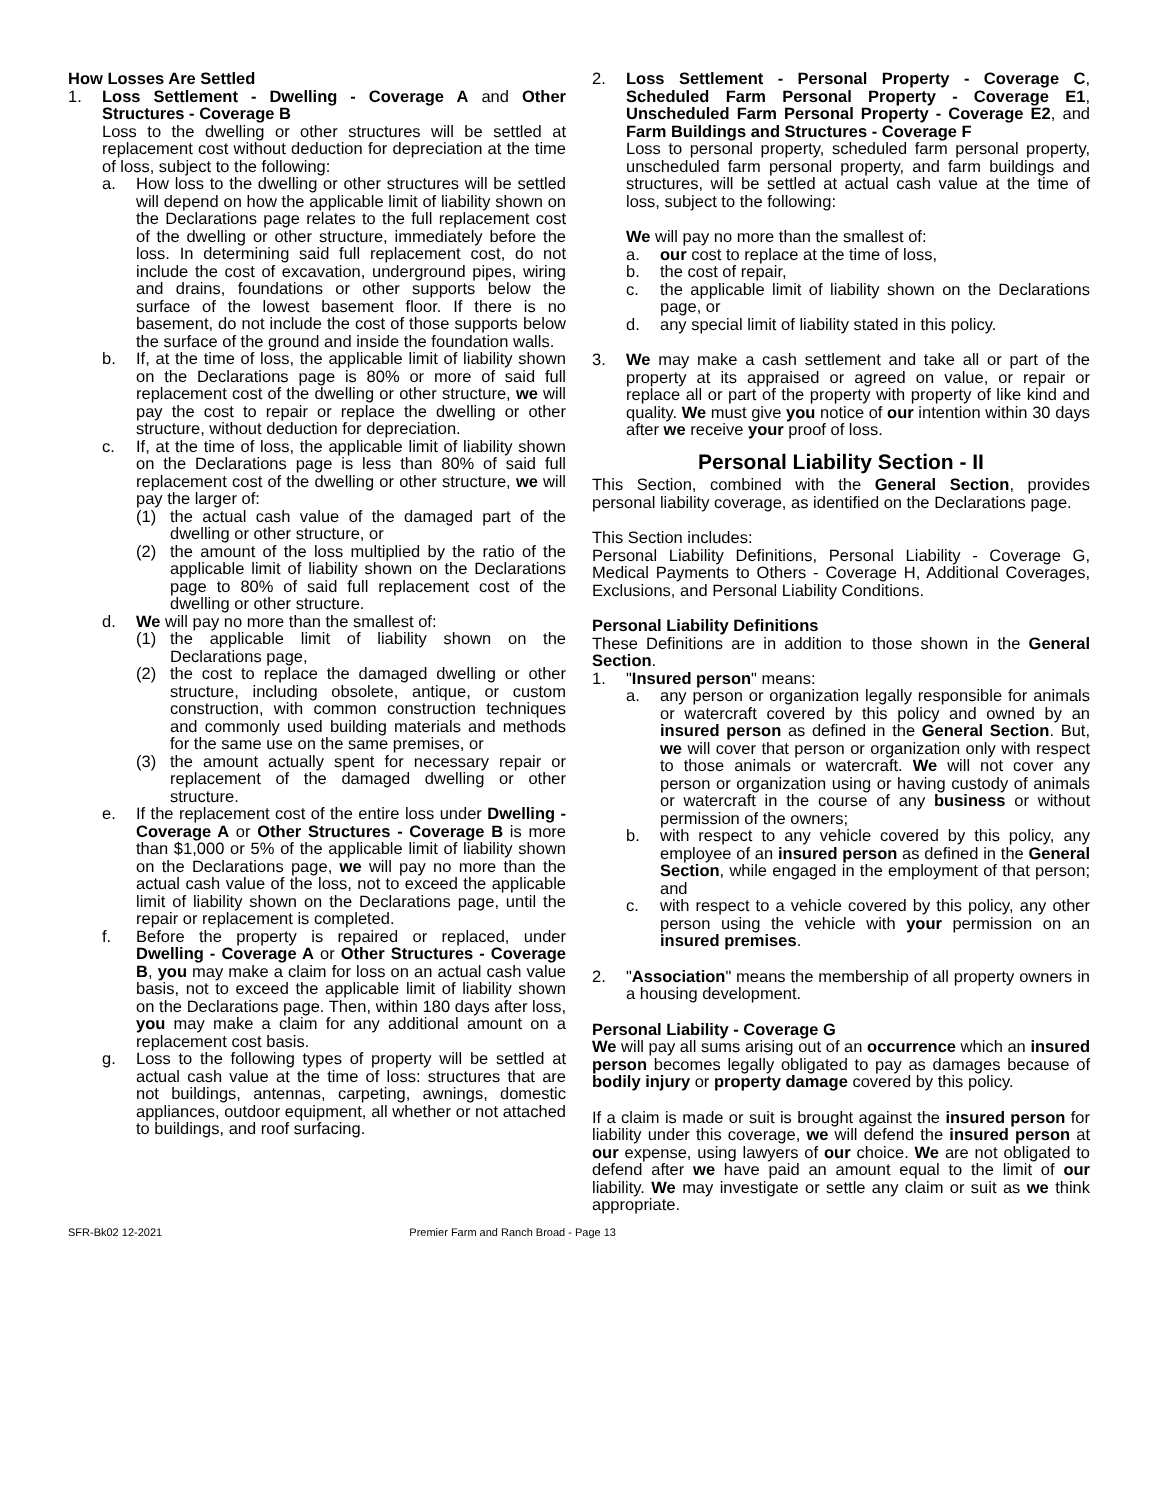How Losses Are Settled
1. Loss Settlement - Dwelling - Coverage A and Other Structures - Coverage B
Loss to the dwelling or other structures will be settled at replacement cost without deduction for depreciation at the time of loss, subject to the following:
a. How loss to the dwelling or other structures will be settled will depend on how the applicable limit of liability shown on the Declarations page relates to the full replacement cost of the dwelling or other structure, immediately before the loss. In determining said full replacement cost, do not include the cost of excavation, underground pipes, wiring and drains, foundations or other supports below the surface of the lowest basement floor. If there is no basement, do not include the cost of those supports below the surface of the ground and inside the foundation walls.
b. If, at the time of loss, the applicable limit of liability shown on the Declarations page is 80% or more of said full replacement cost of the dwelling or other structure, we will pay the cost to repair or replace the dwelling or other structure, without deduction for depreciation.
c. If, at the time of loss, the applicable limit of liability shown on the Declarations page is less than 80% of said full replacement cost of the dwelling or other structure, we will pay the larger of:
(1) the actual cash value of the damaged part of the dwelling or other structure, or
(2) the amount of the loss multiplied by the ratio of the applicable limit of liability shown on the Declarations page to 80% of said full replacement cost of the dwelling or other structure.
d. We will pay no more than the smallest of:
(1) the applicable limit of liability shown on the Declarations page,
(2) the cost to replace the damaged dwelling or other structure, including obsolete, antique, or custom construction, with common construction techniques and commonly used building materials and methods for the same use on the same premises, or
(3) the amount actually spent for necessary repair or replacement of the damaged dwelling or other structure.
e. If the replacement cost of the entire loss under Dwelling - Coverage A or Other Structures - Coverage B is more than $1,000 or 5% of the applicable limit of liability shown on the Declarations page, we will pay no more than the actual cash value of the loss, not to exceed the applicable limit of liability shown on the Declarations page, until the repair or replacement is completed.
f. Before the property is repaired or replaced, under Dwelling - Coverage A or Other Structures - Coverage B, you may make a claim for loss on an actual cash value basis, not to exceed the applicable limit of liability shown on the Declarations page. Then, within 180 days after loss, you may make a claim for any additional amount on a replacement cost basis.
g. Loss to the following types of property will be settled at actual cash value at the time of loss: structures that are not buildings, antennas, carpeting, awnings, domestic appliances, outdoor equipment, all whether or not attached to buildings, and roof surfacing.
2. Loss Settlement - Personal Property - Coverage C, Scheduled Farm Personal Property - Coverage E1, Unscheduled Farm Personal Property - Coverage E2, and Farm Buildings and Structures - Coverage F
Loss to personal property, scheduled farm personal property, unscheduled farm personal property, and farm buildings and structures, will be settled at actual cash value at the time of loss, subject to the following:
We will pay no more than the smallest of:
a. our cost to replace at the time of loss,
b. the cost of repair,
c. the applicable limit of liability shown on the Declarations page, or
d. any special limit of liability stated in this policy.
3. We may make a cash settlement and take all or part of the property at its appraised or agreed on value, or repair or replace all or part of the property with property of like kind and quality. We must give you notice of our intention within 30 days after we receive your proof of loss.
Personal Liability Section - II
This Section, combined with the General Section, provides personal liability coverage, as identified on the Declarations page.
This Section includes:
Personal Liability Definitions, Personal Liability - Coverage G, Medical Payments to Others - Coverage H, Additional Coverages, Exclusions, and Personal Liability Conditions.
Personal Liability Definitions
These Definitions are in addition to those shown in the General Section.
1. "Insured person" means:
a. any person or organization legally responsible for animals or watercraft covered by this policy and owned by an insured person as defined in the General Section. But, we will cover that person or organization only with respect to those animals or watercraft. We will not cover any person or organization using or having custody of animals or watercraft in the course of any business or without permission of the owners;
b. with respect to any vehicle covered by this policy, any employee of an insured person as defined in the General Section, while engaged in the employment of that person; and
c. with respect to a vehicle covered by this policy, any other person using the vehicle with your permission on an insured premises.
2. "Association" means the membership of all property owners in a housing development.
Personal Liability - Coverage G
We will pay all sums arising out of an occurrence which an insured person becomes legally obligated to pay as damages because of bodily injury or property damage covered by this policy.
If a claim is made or suit is brought against the insured person for liability under this coverage, we will defend the insured person at our expense, using lawyers of our choice. We are not obligated to defend after we have paid an amount equal to the limit of our liability. We may investigate or settle any claim or suit as we think appropriate.
SFR-Bk02 12-2021 Premier Farm and Ranch Broad - Page 13